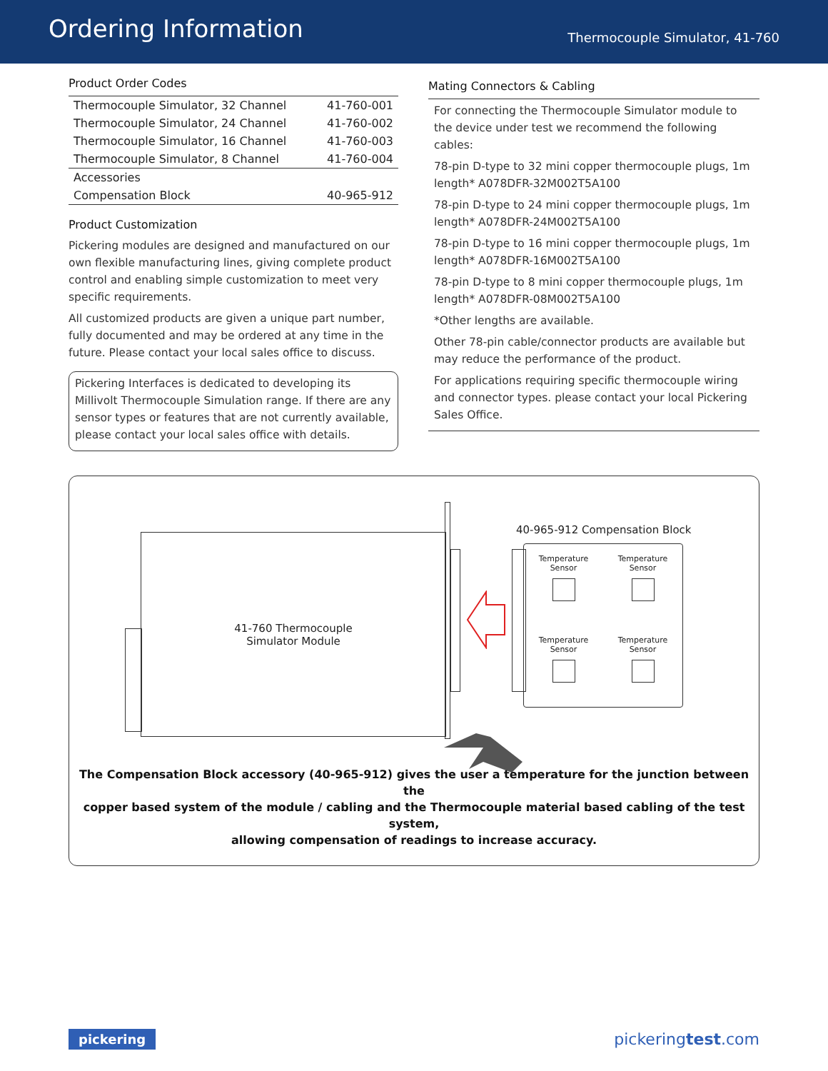Ordering Information
Thermocouple Simulator, 41-760
Product Order Codes
| Thermocouple Simulator, 32 Channel | 41-760-001 |
| Thermocouple Simulator, 24 Channel | 41-760-002 |
| Thermocouple Simulator, 16 Channel | 41-760-003 |
| Thermocouple Simulator, 8 Channel | 41-760-004 |
| Accessories | |
| Compensation Block | 40-965-912 |
Product Customization
Pickering modules are designed and manufactured on our own flexible manufacturing lines, giving complete product control and enabling simple customization to meet very specific requirements.
All customized products are given a unique part number, fully documented and may be ordered at any time in the future. Please contact your local sales office to discuss.
Pickering Interfaces is dedicated to developing its Millivolt Thermocouple Simulation range. If there are any sensor types or features that are not currently available, please contact your local sales office with details.
Mating Connectors & Cabling
For connecting the Thermocouple Simulator module to the device under test we recommend the following cables:
78-pin D-type to 32 mini copper thermocouple plugs, 1m length* A078DFR-32M002T5A100
78-pin D-type to 24 mini copper thermocouple plugs, 1m length* A078DFR-24M002T5A100
78-pin D-type to 16 mini copper thermocouple plugs, 1m length* A078DFR-16M002T5A100
78-pin D-type to 8 mini copper thermocouple plugs, 1m length* A078DFR-08M002T5A100
*Other lengths are available.
Other 78-pin cable/connector products are available but may reduce the performance of the product.
For applications requiring specific thermocouple wiring and connector types. please contact your local Pickering Sales Office.
41-760 Thermocouple
Simulator Module
40-965-912 Compensation Block
Temperature
Sensor
Temperature
Sensor
Temperature
Sensor
Temperature
Sensor
The Compensation Block accessory (40-965-912) gives the user a temperature for the junction between the
copper based system of the module / cabling and the Thermocouple material based cabling of the test system,
allowing compensation of readings to increase accuracy.
pickering pickeringtest.com